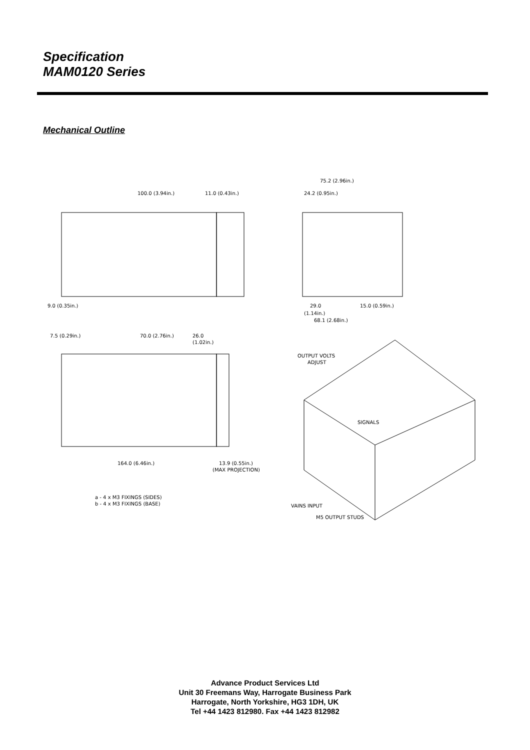Specification
MAM0120 Series
Mechanical Outline
100.0 (3.94in.)
11.0 (0.43in.)
9.0 (0.35in.)
75.2 (2.96in.)
24.2 (0.95in.)
29.0
15.0 (0.59in.)
(1.14in.)
68.1 (2.68in.)
7.5 (0.29in.)
70.0 (2.76in.)
26.0
(1.02in.)
164.0 (6.46in.)
13.9 (0.55in.)
(MAX PROJECTION)
a - 4 x M3 FIXINGS (SIDES)
b - 4 x M3 FIXINGS (BASE)
OUTPUT VOLTS
ADJUST
SIGNALS
VAINS INPUT
M5 OUTPUT STUDS
Advance Product Services Ltd
Unit 30 Freemans Way, Harrogate Business Park
Harrogate, North Yorkshire, HG3 1DH, UK
Tel +44 1423 812980. Fax +44 1423 812982